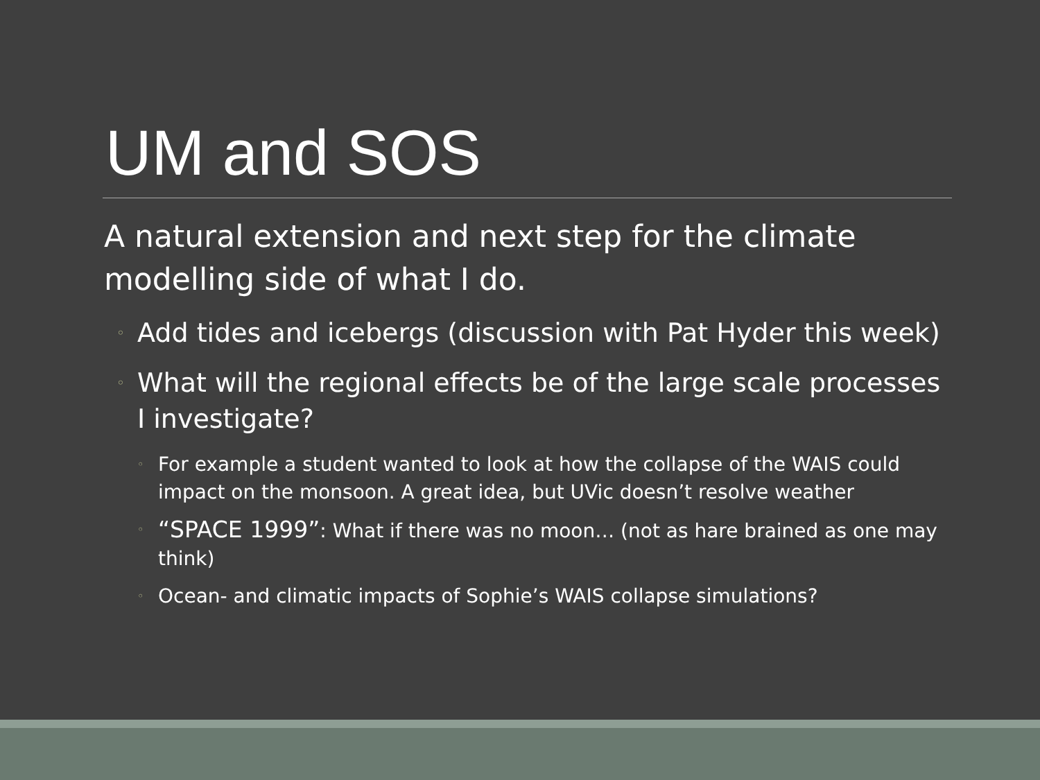UM and SOS
A natural extension and next step for the climate modelling side of what I do.
◦ Add tides and icebergs (discussion with Pat Hyder this week)
◦ What will the regional effects be of the large scale processes I investigate?
◦ For example a student wanted to look at how the collapse of the WAIS could impact on the monsoon. A great idea, but UVic doesn’t resolve weather
◦ “SPACE 1999”: What if there was no moon… (not as hare brained as one may think)
◦ Ocean- and climatic impacts of Sophie’s WAIS collapse simulations?